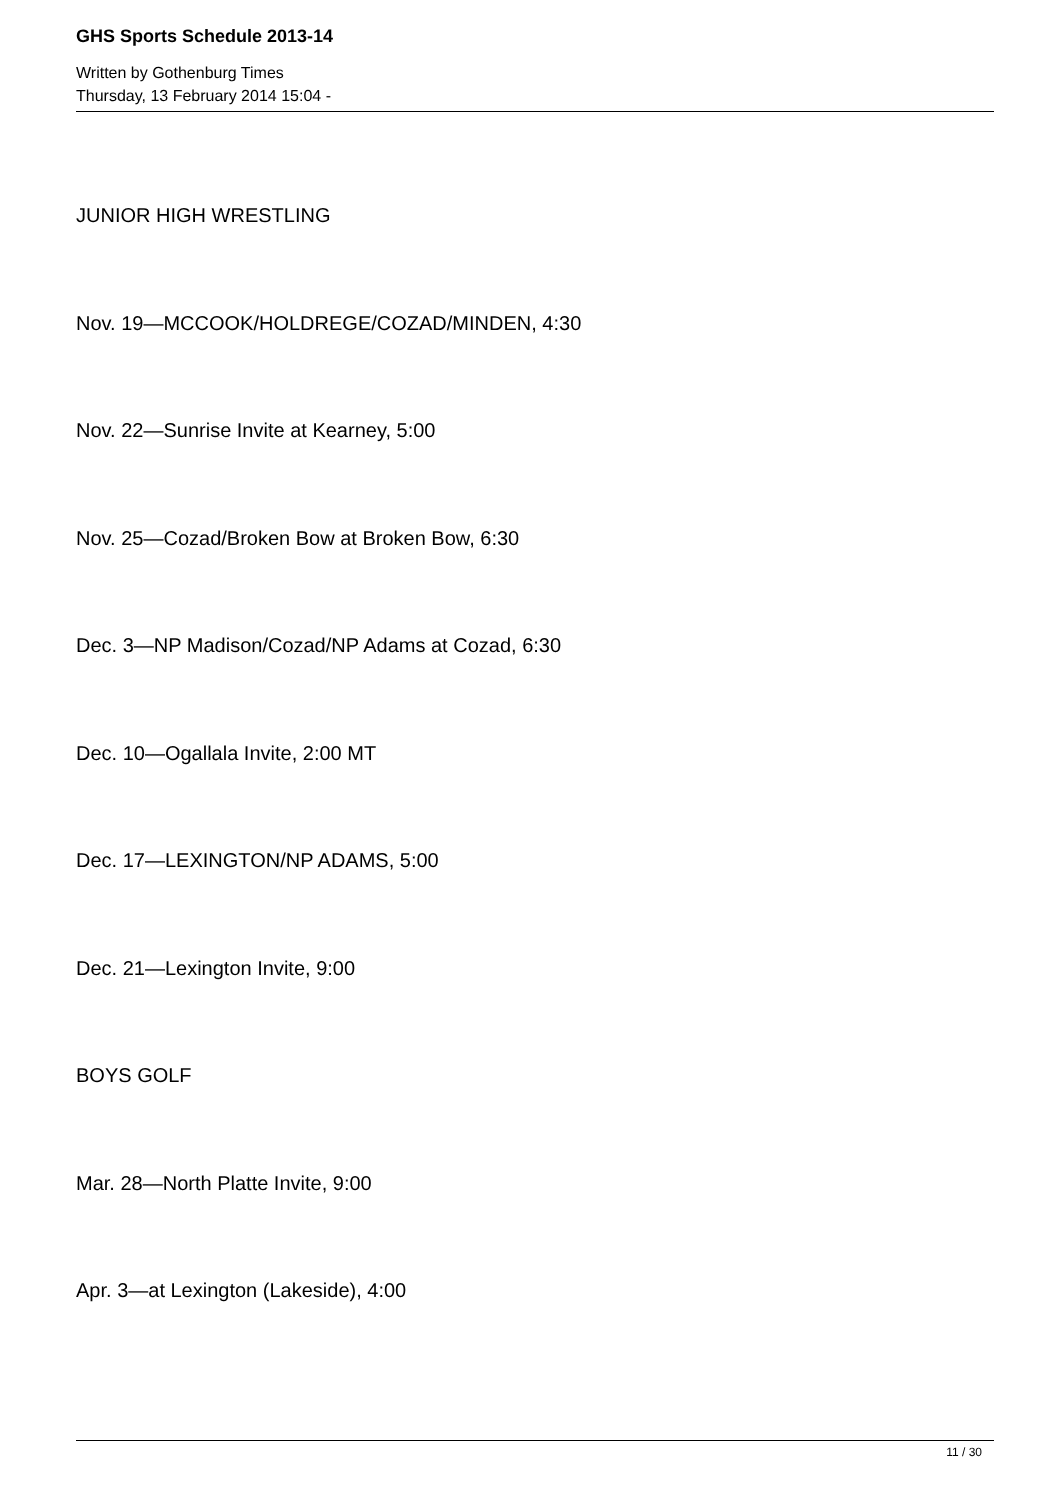GHS Sports Schedule 2013-14
Written by Gothenburg Times
Thursday, 13 February 2014 15:04 -
JUNIOR HIGH WRESTLING
Nov. 19—MCCOOK/HOLDREGE/COZAD/MINDEN, 4:30
Nov. 22—Sunrise Invite at Kearney, 5:00
Nov. 25—Cozad/Broken Bow at Broken Bow, 6:30
Dec. 3—NP Madison/Cozad/NP Adams at Cozad, 6:30
Dec. 10—Ogallala Invite, 2:00 MT
Dec. 17—LEXINGTON/NP ADAMS, 5:00
Dec. 21—Lexington Invite, 9:00
BOYS GOLF
Mar. 28—North Platte Invite, 9:00
Apr. 3—at Lexington (Lakeside), 4:00
11 / 30